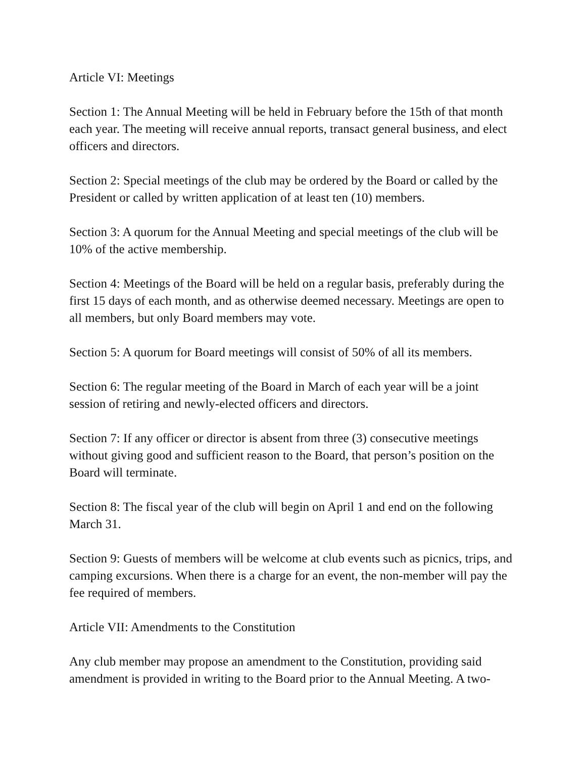Article VI: Meetings
Section 1: The Annual Meeting will be held in February before the 15th of that month each year. The meeting will receive annual reports, transact general business, and elect officers and directors.
Section 2: Special meetings of the club may be ordered by the Board or called by the President or called by written application of at least ten (10) members.
Section 3: A quorum for the Annual Meeting and special meetings of the club will be 10% of the active membership.
Section 4: Meetings of the Board will be held on a regular basis, preferably during the first 15 days of each month, and as otherwise deemed necessary. Meetings are open to all members, but only Board members may vote.
Section 5: A quorum for Board meetings will consist of 50% of all its members.
Section 6: The regular meeting of the Board in March of each year will be a joint session of retiring and newly-elected officers and directors.
Section 7: If any officer or director is absent from three (3) consecutive meetings without giving good and sufficient reason to the Board, that person’s position on the Board will terminate.
Section 8: The fiscal year of the club will begin on April 1 and end on the following March 31.
Section 9: Guests of members will be welcome at club events such as picnics, trips, and camping excursions. When there is a charge for an event, the non-member will pay the fee required of members.
Article VII: Amendments to the Constitution
Any club member may propose an amendment to the Constitution, providing said amendment is provided in writing to the Board prior to the Annual Meeting. A two-